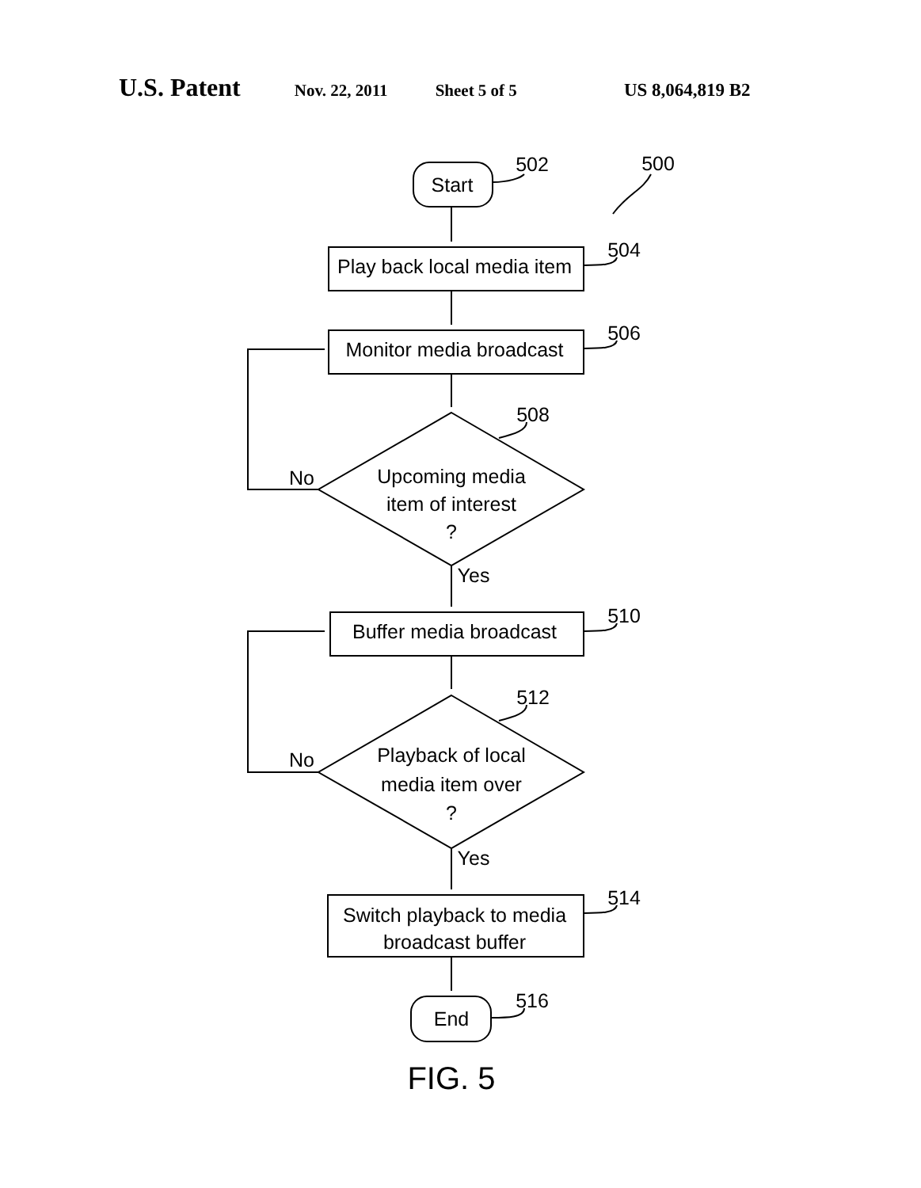U.S. Patent Nov. 22, 2011 Sheet 5 of 5 US 8,064,819 B2
Start
Play back local media item
Monitor media broadcast
Upcoming media
item of interest
?
Buffer media broadcast
Playback of local
media item over
?
Switch playback to media
broadcast buffer
End
No
No
Yes
Yes
502
500
504
506
508
510
512
514
516
FIG. 5